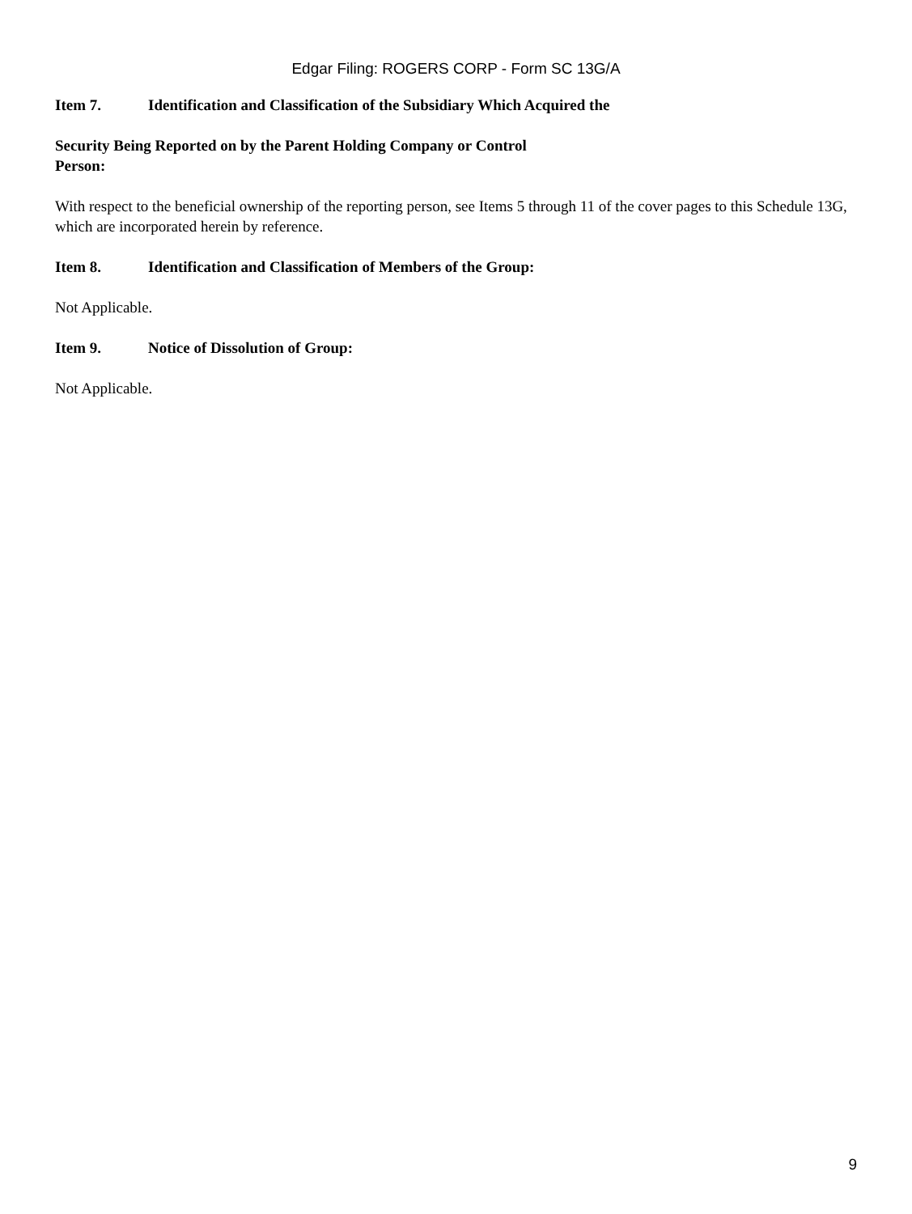Edgar Filing: ROGERS CORP - Form SC 13G/A
Item 7. Identification and Classification of the Subsidiary Which Acquired the
Security Being Reported on by the Parent Holding Company or Control
Person:
With respect to the beneficial ownership of the reporting person, see Items 5 through 11 of the cover pages to this Schedule 13G, which are incorporated herein by reference.
Item 8. Identification and Classification of Members of the Group:
Not Applicable.
Item 9. Notice of Dissolution of Group:
Not Applicable.
9